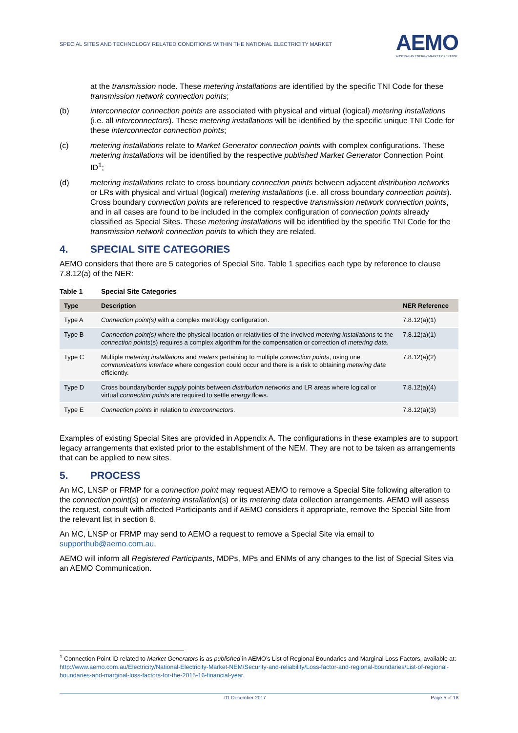SPECIAL SITES AND TECHNOLOGY RELATED CONDITIONS WITHIN THE NATIONAL ELECTRICITY MARKET AEMO
AUSTRALIAN ENERGY MARKET OPERATOR
at the transmission node. These metering installations are identified by the specific TNI Code for these transmission network connection points;
(b) interconnector connection points are associated with physical and virtual (logical) metering installations (i.e. all interconnectors). These metering installations will be identified by the specific unique TNI Code for these interconnector connection points;
(c) metering installations relate to Market Generator connection points with complex configurations. These metering installations will be identified by the respective published Market Generator Connection Point ID<sup>1</sup>;
(d) metering installations relate to cross boundary connection points between adjacent distribution networks or LRs with physical and virtual (logical) metering installations (i.e. all cross boundary connection points). Cross boundary connection points are referenced to respective transmission network connection points, and in all cases are found to be included in the complex configuration of connection points already classified as Special Sites. These metering installations will be identified by the specific TNI Code for the transmission network connection points to which they are related.
4. SPECIAL SITE CATEGORIES
AEMO considers that there are 5 categories of Special Site. Table 1 specifies each type by reference to clause 7.8.12(a) of the NER:
Table 1 Special Site Categories
| Type | Description | NER Reference |
| --- | --- | --- |
| Type A | Connection point(s) with a complex metrology configuration. | 7.8.12(a)(1) |
| Type B | Connection point(s) where the physical location or relativities of the involved metering installations to the connection points (s) requires a complex algorithm for the compensation or correction of metering data . | 7.8.12(a)(1) |
| Type C | Multiple metering installations and meters pertaining to multiple connection points , using one communications interface where congestion could occur and there is a risk to obtaining metering data efficiently. | 7.8.12(a)(2) |
| Type D | Cross boundary/border supply points between distribution networks and LR areas where logical or virtual connection points are required to settle energy flows. | 7.8.12(a)(4) |
| Type E | Connection points in relation to interconnectors . | 7.8.12(a)(3) |
Examples of existing Special Sites are provided in Appendix A. The configurations in these examples are to support legacy arrangements that existed prior to the establishment of the NEM. They are not to be taken as arrangements that can be applied to new sites.
5. PROCESS
An MC, LNSP or FRMP for a connection point may request AEMO to remove a Special Site following alteration to the connection point(s) or metering installation(s) or its metering data collection arrangements. AEMO will assess the request, consult with affected Participants and if AEMO considers it appropriate, remove the Special Site from the relevant list in section 6.
An MC, LNSP or FRMP may send to AEMO a request to remove a Special Site via email to supporthub@aemo.com.au.
AEMO will inform all Registered Participants, MDPs, MPs and ENMs of any changes to the list of Special Sites via an AEMO Communication.
<sup>1</sup> Connection Point ID related to Market Generators is as published in AEMO’s List of Regional Boundaries and Marginal Loss Factors, available at: http://www.aemo.com.au/Electricity/National-Electricity-Market-NEM/Security-and-reliability/Loss-factor-and-regional-boundaries/List-of-regional-boundaries-and-marginal-loss-factors-for-the-2015-16-financial-year.
01 December 2017 Page 5 of 18